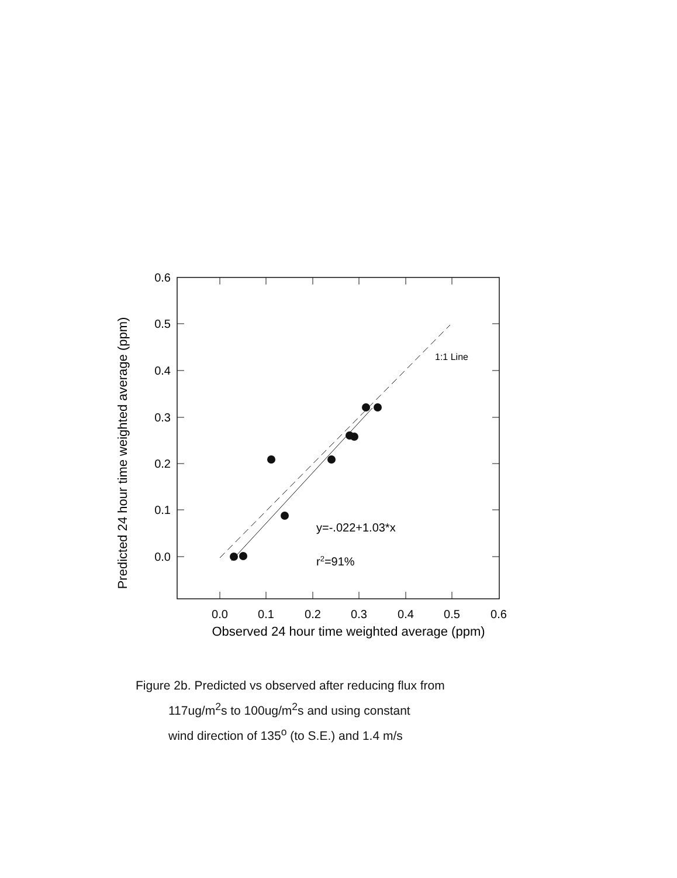0.6
0.5
0.4
0.3
0.2
0.1
0.0
0.0
0.1
0.2
0.3
0.4
0.5
0.6
Observed 24 hour time weighted average (ppm)
Predicted 24 hour time weighted average (ppm)
1:1 Line
y=-.022+1.03*x
r2=91%
Figure 2b. Predicted vs observed after reducing flux from
117ug/m<sup>2</sup>s to 100ug/m<sup>2</sup>s and using constant
wind direction of 135<sup>o</sup> (to S.E.) and 1.4 m/s